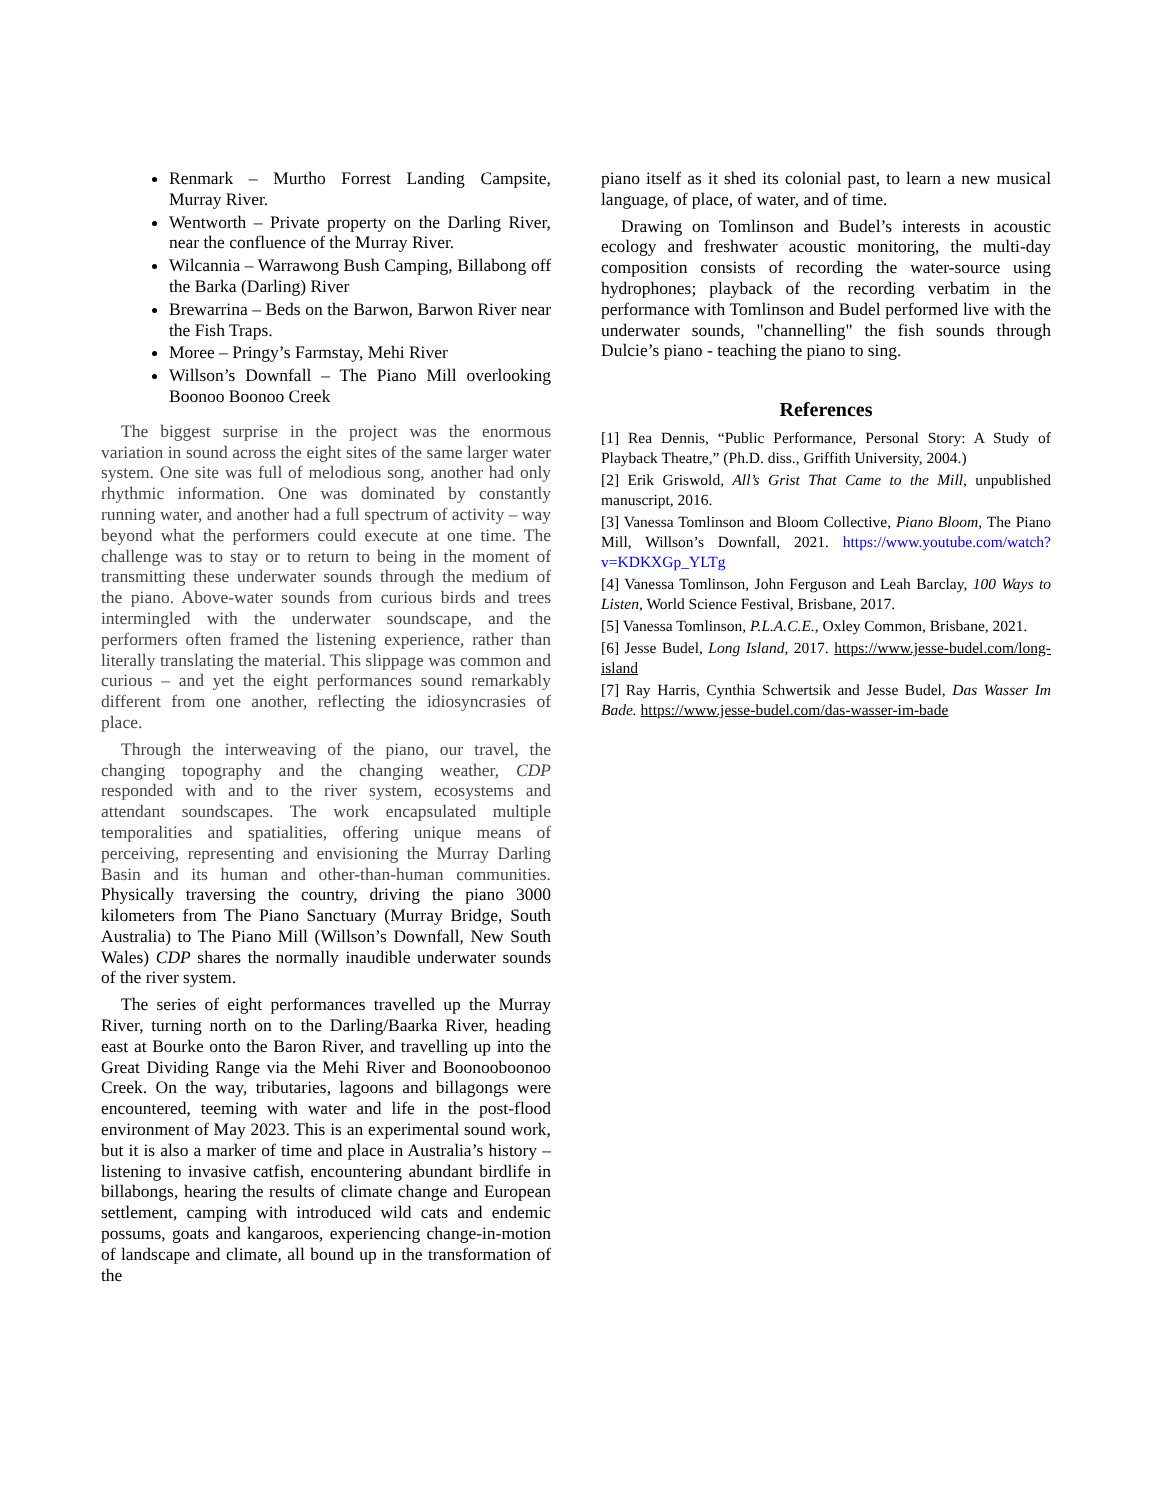Renmark – Murtho Forrest Landing Campsite, Murray River.
Wentworth – Private property on the Darling River, near the confluence of the Murray River.
Wilcannia – Warrawong Bush Camping, Billabong off the Barka (Darling) River
Brewarrina – Beds on the Barwon, Barwon River near the Fish Traps.
Moree – Pringy’s Farmstay, Mehi River
Willson’s Downfall – The Piano Mill overlooking Boonoo Boonoo Creek
The biggest surprise in the project was the enormous variation in sound across the eight sites of the same larger water system. One site was full of melodious song, another had only rhythmic information. One was dominated by constantly running water, and another had a full spectrum of activity – way beyond what the performers could execute at one time. The challenge was to stay or to return to being in the moment of transmitting these underwater sounds through the medium of the piano. Above-water sounds from curious birds and trees intermingled with the underwater soundscape, and the performers often framed the listening experience, rather than literally translating the material. This slippage was common and curious – and yet the eight performances sound remarkably different from one another, reflecting the idiosyncrasies of place.
Through the interweaving of the piano, our travel, the changing topography and the changing weather, CDP responded with and to the river system, ecosystems and attendant soundscapes. The work encapsulated multiple temporalities and spatialities, offering unique means of perceiving, representing and envisioning the Murray Darling Basin and its human and other-than-human communities. Physically traversing the country, driving the piano 3000 kilometers from The Piano Sanctuary (Murray Bridge, South Australia) to The Piano Mill (Willson’s Downfall, New South Wales) CDP shares the normally inaudible underwater sounds of the river system.
The series of eight performances travelled up the Murray River, turning north on to the Darling/Baarka River, heading east at Bourke onto the Baron River, and travelling up into the Great Dividing Range via the Mehi River and Boonooboonoo Creek. On the way, tributaries, lagoons and billagongs were encountered, teeming with water and life in the post-flood environment of May 2023. This is an experimental sound work, but it is also a marker of time and place in Australia’s history – listening to invasive catfish, encountering abundant birdlife in billabongs, hearing the results of climate change and European settlement, camping with introduced wild cats and endemic possums, goats and kangaroos, experiencing change-in-motion of landscape and climate, all bound up in the transformation of the
piano itself as it shed its colonial past, to learn a new musical language, of place, of water, and of time.
Drawing on Tomlinson and Budel’s interests in acoustic ecology and freshwater acoustic monitoring, the multi-day composition consists of recording the water-source using hydrophones; playback of the recording verbatim in the performance with Tomlinson and Budel performed live with the underwater sounds, "channelling" the fish sounds through Dulcie’s piano - teaching the piano to sing.
References
[1] Rea Dennis, “Public Performance, Personal Story: A Study of Playback Theatre,” (Ph.D. diss., Griffith University, 2004.)
[2] Erik Griswold, All’s Grist That Came to the Mill, unpublished manuscript, 2016.
[3] Vanessa Tomlinson and Bloom Collective, Piano Bloom, The Piano Mill, Willson’s Downfall, 2021. https://www.youtube.com/watch?v=KDKXGp_YLTg
[4] Vanessa Tomlinson, John Ferguson and Leah Barclay, 100 Ways to Listen, World Science Festival, Brisbane, 2017.
[5] Vanessa Tomlinson, P.L.A.C.E., Oxley Common, Brisbane, 2021.
[6] Jesse Budel, Long Island, 2017. https://www.jesse-budel.com/long-island
[7] Ray Harris, Cynthia Schwertsik and Jesse Budel, Das Wasser Im Bade. https://www.jesse-budel.com/das-wasser-im-bade